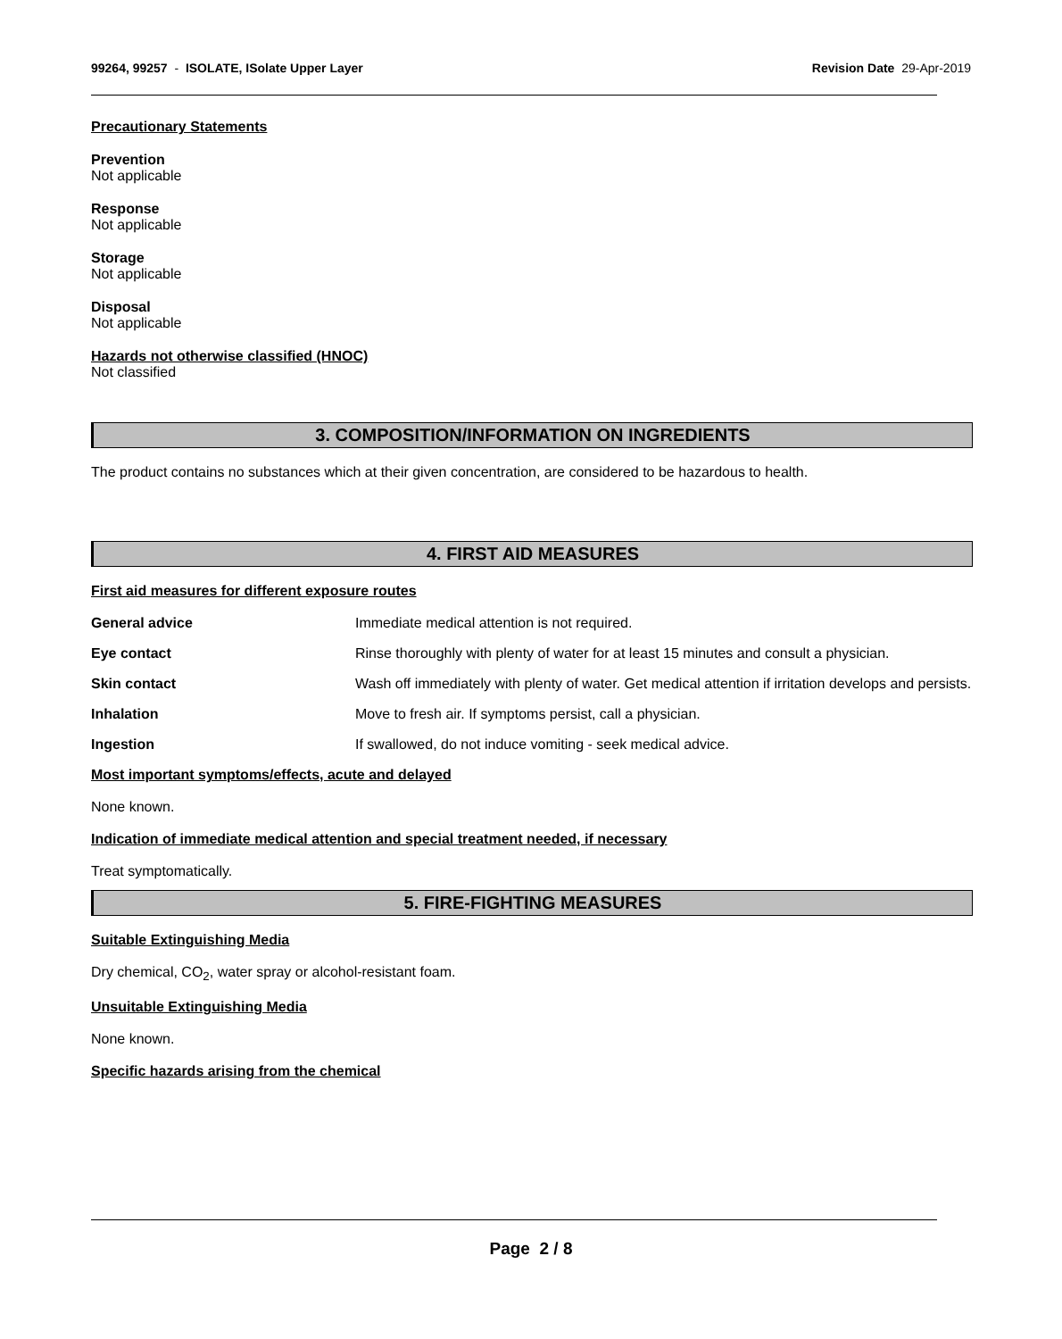99264, 99257 - ISOLATE, ISolate Upper Layer
Revision Date 29-Apr-2019
Precautionary Statements
Prevention
Not applicable
Response
Not applicable
Storage
Not applicable
Disposal
Not applicable
Hazards not otherwise classified (HNOC)
Not classified
3. COMPOSITION/INFORMATION ON INGREDIENTS
The product contains no substances which at their given concentration, are considered to be hazardous to health.
4. FIRST AID MEASURES
First aid measures for different exposure routes
General advice Immediate medical attention is not required.
Eye contact Rinse thoroughly with plenty of water for at least 15 minutes and consult a physician.
Skin contact Wash off immediately with plenty of water. Get medical attention if irritation develops and persists.
Inhalation Move to fresh air. If symptoms persist, call a physician.
Ingestion If swallowed, do not induce vomiting - seek medical advice.
Most important symptoms/effects, acute and delayed
None known.
Indication of immediate medical attention and special treatment needed, if necessary
Treat symptomatically.
5. FIRE-FIGHTING MEASURES
Suitable Extinguishing Media
Dry chemical, CO<sub>2</sub>, water spray or alcohol-resistant foam.
Unsuitable Extinguishing Media
None known.
Specific hazards arising from the chemical
Page 2 / 8